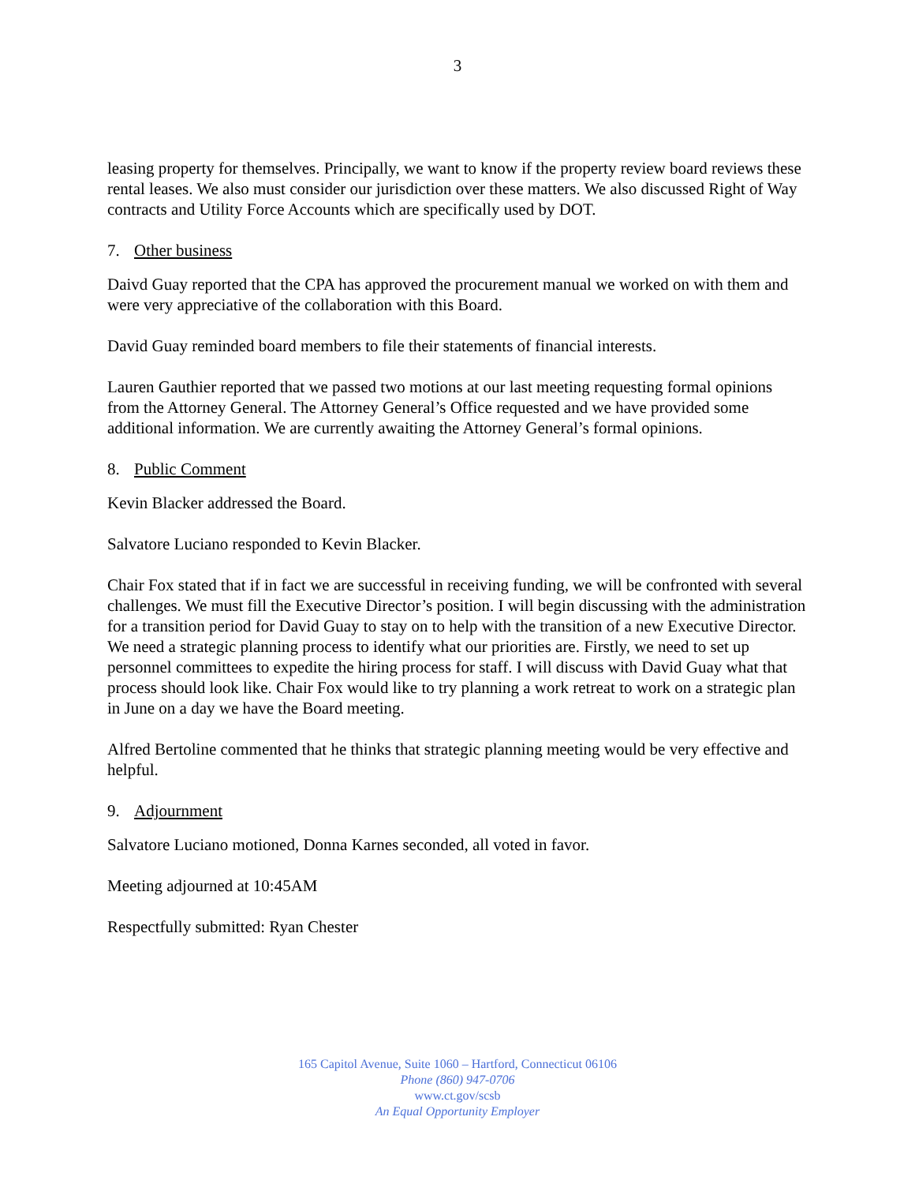3
leasing property for themselves. Principally, we want to know if the property review board reviews these rental leases. We also must consider our jurisdiction over these matters. We also discussed Right of Way contracts and Utility Force Accounts which are specifically used by DOT.
7. Other business
Daivd Guay reported that the CPA has approved the procurement manual we worked on with them and were very appreciative of the collaboration with this Board.
David Guay reminded board members to file their statements of financial interests.
Lauren Gauthier reported that we passed two motions at our last meeting requesting formal opinions from the Attorney General. The Attorney General’s Office requested and we have provided some additional information. We are currently awaiting the Attorney General’s formal opinions.
8. Public Comment
Kevin Blacker addressed the Board.
Salvatore Luciano responded to Kevin Blacker.
Chair Fox stated that if in fact we are successful in receiving funding, we will be confronted with several challenges. We must fill the Executive Director’s position. I will begin discussing with the administration for a transition period for David Guay to stay on to help with the transition of a new Executive Director. We need a strategic planning process to identify what our priorities are. Firstly, we need to set up personnel committees to expedite the hiring process for staff. I will discuss with David Guay what that process should look like. Chair Fox would like to try planning a work retreat to work on a strategic plan in June on a day we have the Board meeting.
Alfred Bertoline commented that he thinks that strategic planning meeting would be very effective and helpful.
9. Adjournment
Salvatore Luciano motioned, Donna Karnes seconded, all voted in favor.
Meeting adjourned at 10:45AM
Respectfully submitted: Ryan Chester
165 Capitol Avenue, Suite 1060 – Hartford, Connecticut 06106
Phone (860) 947-0706
www.ct.gov/scsb
An Equal Opportunity Employer